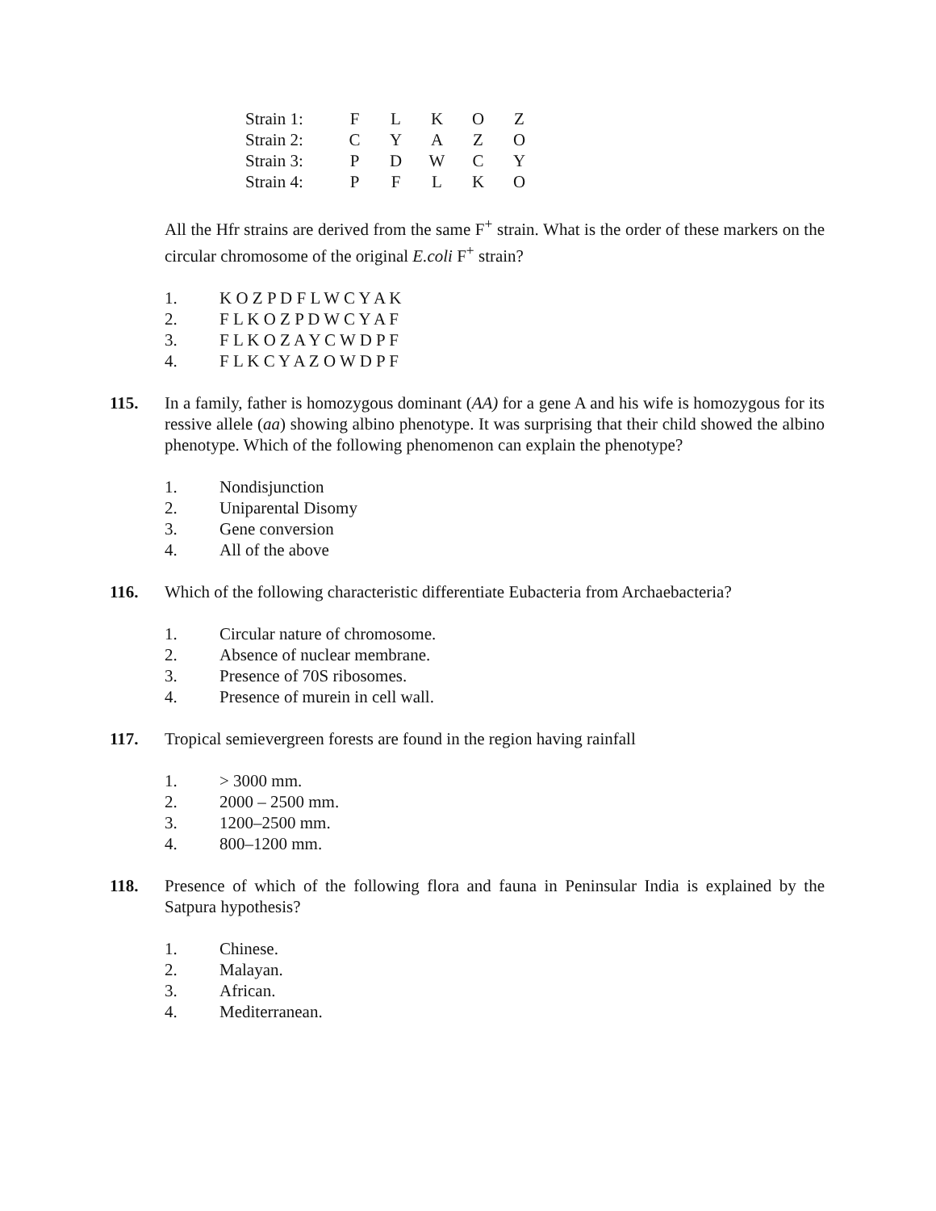| Strain 1: | F | L | K | O | Z |
| Strain 2: | C | Y | A | Z | O |
| Strain 3: | P | D | W | C | Y |
| Strain 4: | P | F | L | K | O |
All the Hfr strains are derived from the same F<sup>+</sup> strain. What is the order of these markers on the circular chromosome of the original E.coli F<sup>+</sup> strain?
1. K O Z P D F L W C Y A K
2. F L K O Z P D W C Y A F
3. F L K O Z A Y C W D P F
4. F L K C Y A Z O W D P F
115. In a family, father is homozygous dominant (AA) for a gene A and his wife is homozygous for its ressive allele (aa) showing albino phenotype. It was surprising that their child showed the albino phenotype. Which of the following phenomenon can explain the phenotype?
1. Nondisjunction
2. Uniparental Disomy
3. Gene conversion
4. All of the above
116. Which of the following characteristic differentiate Eubacteria from Archaebacteria?
1. Circular nature of chromosome.
2. Absence of nuclear membrane.
3. Presence of 70S ribosomes.
4. Presence of murein in cell wall.
117. Tropical semievergreen forests are found in the region having rainfall
1. > 3000 mm.
2. 2000 – 2500 mm.
3. 1200–2500 mm.
4. 800–1200 mm.
118. Presence of which of the following flora and fauna in Peninsular India is explained by the Satpura hypothesis?
1. Chinese.
2. Malayan.
3. African.
4. Mediterranean.